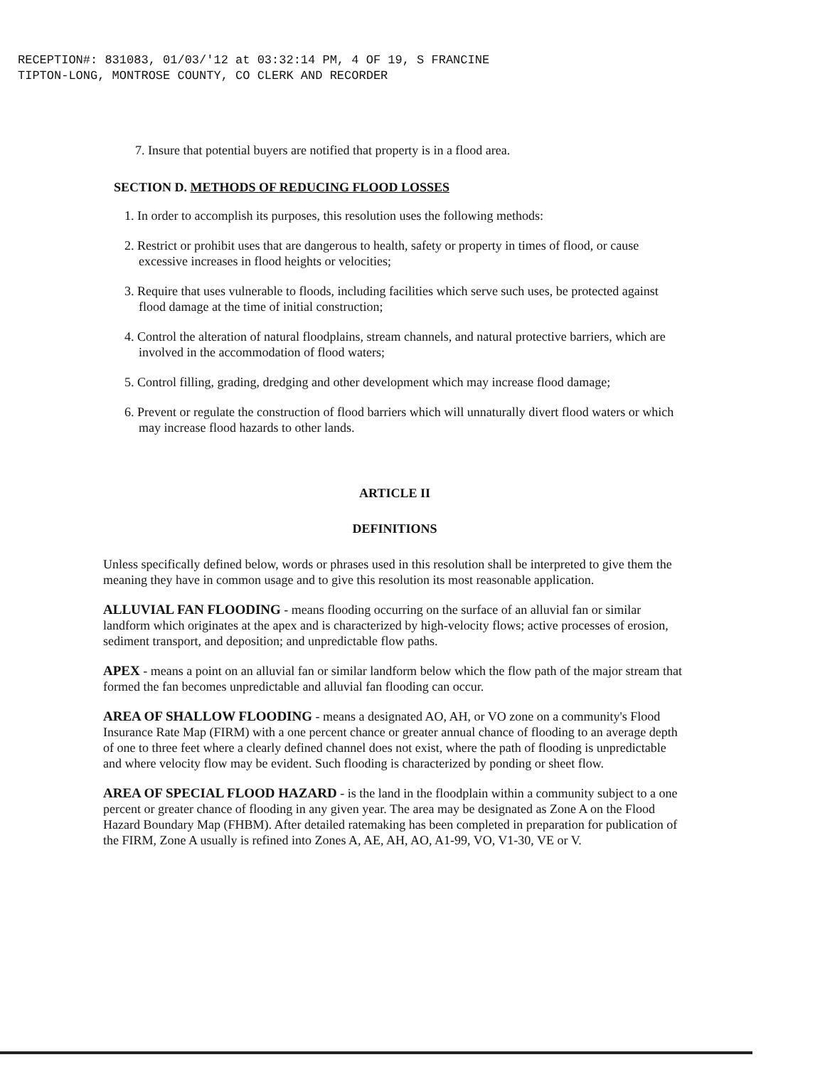RECEPTION#: 831083, 01/03/'12 at 03:32:14 PM, 4 OF 19, S FRANCINE
TIPTON-LONG, MONTROSE COUNTY, CO CLERK AND RECORDER
7. Insure that potential buyers are notified that property is in a flood area.
SECTION D. METHODS OF REDUCING FLOOD LOSSES
1. In order to accomplish its purposes, this resolution uses the following methods:
2. Restrict or prohibit uses that are dangerous to health, safety or property in times of flood, or cause excessive increases in flood heights or velocities;
3. Require that uses vulnerable to floods, including facilities which serve such uses, be protected against flood damage at the time of initial construction;
4. Control the alteration of natural floodplains, stream channels, and natural protective barriers, which are involved in the accommodation of flood waters;
5. Control filling, grading, dredging and other development which may increase flood damage;
6. Prevent or regulate the construction of flood barriers which will unnaturally divert flood waters or which may increase flood hazards to other lands.
ARTICLE II
DEFINITIONS
Unless specifically defined below, words or phrases used in this resolution shall be interpreted to give them the meaning they have in common usage and to give this resolution its most reasonable application.
ALLUVIAL FAN FLOODING - means flooding occurring on the surface of an alluvial fan or similar landform which originates at the apex and is characterized by high-velocity flows; active processes of erosion, sediment transport, and deposition; and unpredictable flow paths.
APEX - means a point on an alluvial fan or similar landform below which the flow path of the major stream that formed the fan becomes unpredictable and alluvial fan flooding can occur.
AREA OF SHALLOW FLOODING - means a designated AO, AH, or VO zone on a community's Flood Insurance Rate Map (FIRM) with a one percent chance or greater annual chance of flooding to an average depth of one to three feet where a clearly defined channel does not exist, where the path of flooding is unpredictable and where velocity flow may be evident. Such flooding is characterized by ponding or sheet flow.
AREA OF SPECIAL FLOOD HAZARD - is the land in the floodplain within a community subject to a one percent or greater chance of flooding in any given year. The area may be designated as Zone A on the Flood Hazard Boundary Map (FHBM). After detailed ratemaking has been completed in preparation for publication of the FIRM, Zone A usually is refined into Zones A, AE, AH, AO, A1-99, VO, V1-30, VE or V.